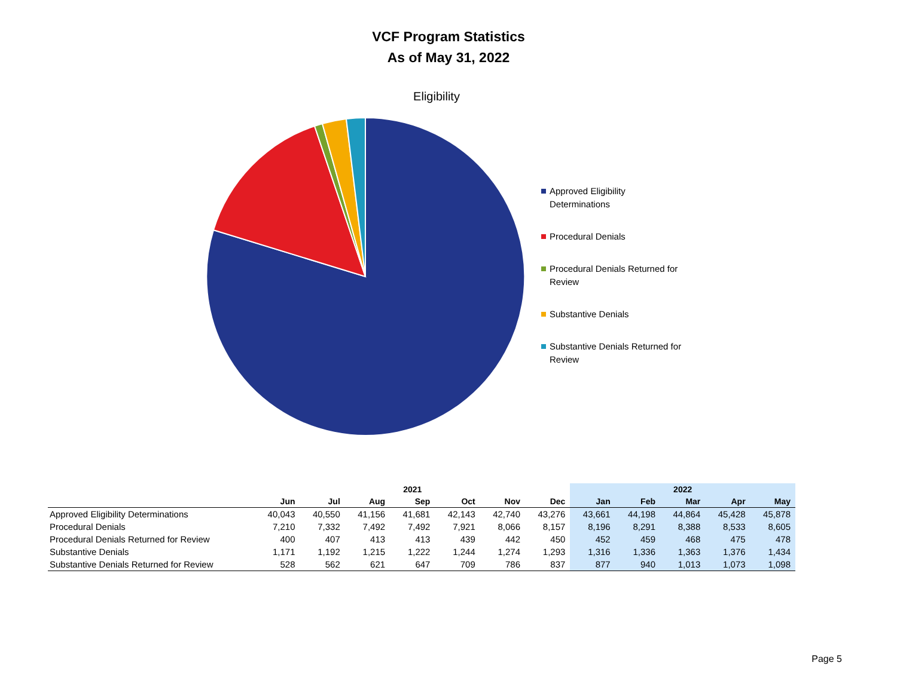VCF Program Statistics
As of May 31, 2022
Eligibility
Approved Eligibility Determinations
Procedural Denials
Procedural Denials Returned for Review
Substantive Denials
Substantive Denials Returned for Review
| | 2021 | | | | | | | 2022 | | | | |
| --- | --- | --- | --- | --- | --- | --- | --- | --- | --- | --- | --- | --- |
| | Jun | Jul | Aug | Sep | Oct | Nov | Dec | Jan | Feb | Mar | Apr | May |
| Approved Eligibility Determinations | 40,043 | 40,550 | 41,156 | 41,681 | 42,143 | 42,740 | 43,276 | 43,661 | 44,198 | 44,864 | 45,428 | 45,878 |
| Procedural Denials | 7,210 | 7,332 | 7,492 | 7,492 | 7,921 | 8,066 | 8,157 | 8,196 | 8,291 | 8,388 | 8,533 | 8,605 |
| Procedural Denials Returned for Review | 400 | 407 | 413 | 413 | 439 | 442 | 450 | 452 | 459 | 468 | 475 | 478 |
| Substantive Denials | 1,171 | 1,192 | 1,215 | 1,222 | 1,244 | 1,274 | 1,293 | 1,316 | 1,336 | 1,363 | 1,376 | 1,434 |
| Substantive Denials Returned for Review | 528 | 562 | 621 | 647 | 709 | 786 | 837 | 877 | 940 | 1,013 | 1,073 | 1,098 |
Page 5